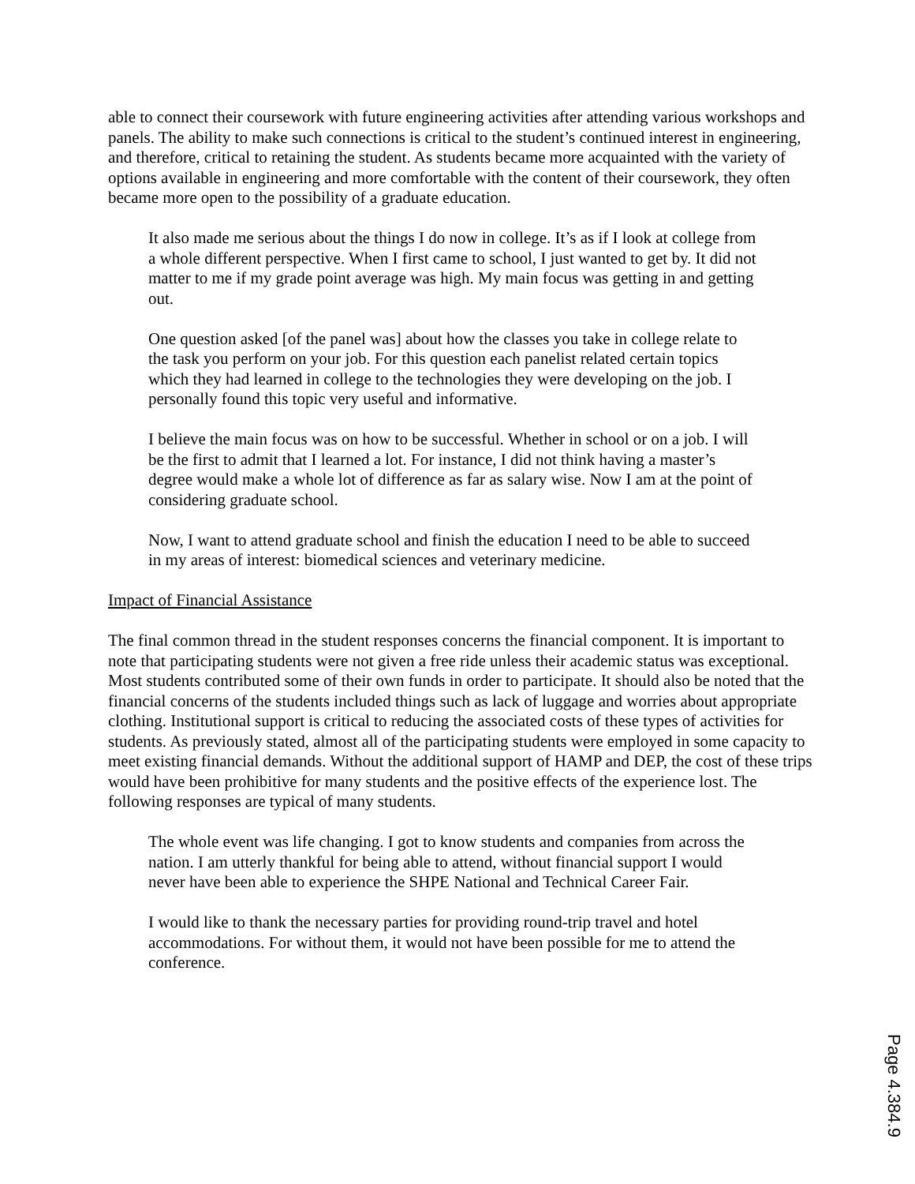able to connect their coursework with future engineering activities after attending various workshops and panels. The ability to make such connections is critical to the student’s continued interest in engineering, and therefore, critical to retaining the student. As students became more acquainted with the variety of options available in engineering and more comfortable with the content of their coursework, they often became more open to the possibility of a graduate education.
It also made me serious about the things I do now in college. It’s as if I look at college from a whole different perspective. When I first came to school, I just wanted to get by. It did not matter to me if my grade point average was high. My main focus was getting in and getting out.
One question asked [of the panel was] about how the classes you take in college relate to the task you perform on your job. For this question each panelist related certain topics which they had learned in college to the technologies they were developing on the job. I personally found this topic very useful and informative.
I believe the main focus was on how to be successful. Whether in school or on a job. I will be the first to admit that I learned a lot. For instance, I did not think having a master’s degree would make a whole lot of difference as far as salary wise. Now I am at the point of considering graduate school.
Now, I want to attend graduate school and finish the education I need to be able to succeed in my areas of interest: biomedical sciences and veterinary medicine.
Impact of Financial Assistance
The final common thread in the student responses concerns the financial component. It is important to note that participating students were not given a free ride unless their academic status was exceptional. Most students contributed some of their own funds in order to participate. It should also be noted that the financial concerns of the students included things such as lack of luggage and worries about appropriate clothing. Institutional support is critical to reducing the associated costs of these types of activities for students. As previously stated, almost all of the participating students were employed in some capacity to meet existing financial demands. Without the additional support of HAMP and DEP, the cost of these trips would have been prohibitive for many students and the positive effects of the experience lost. The following responses are typical of many students.
The whole event was life changing. I got to know students and companies from across the nation. I am utterly thankful for being able to attend, without financial support I would never have been able to experience the SHPE National and Technical Career Fair.
I would like to thank the necessary parties for providing round-trip travel and hotel accommodations. For without them, it would not have been possible for me to attend the conference.
Page 4.384.9